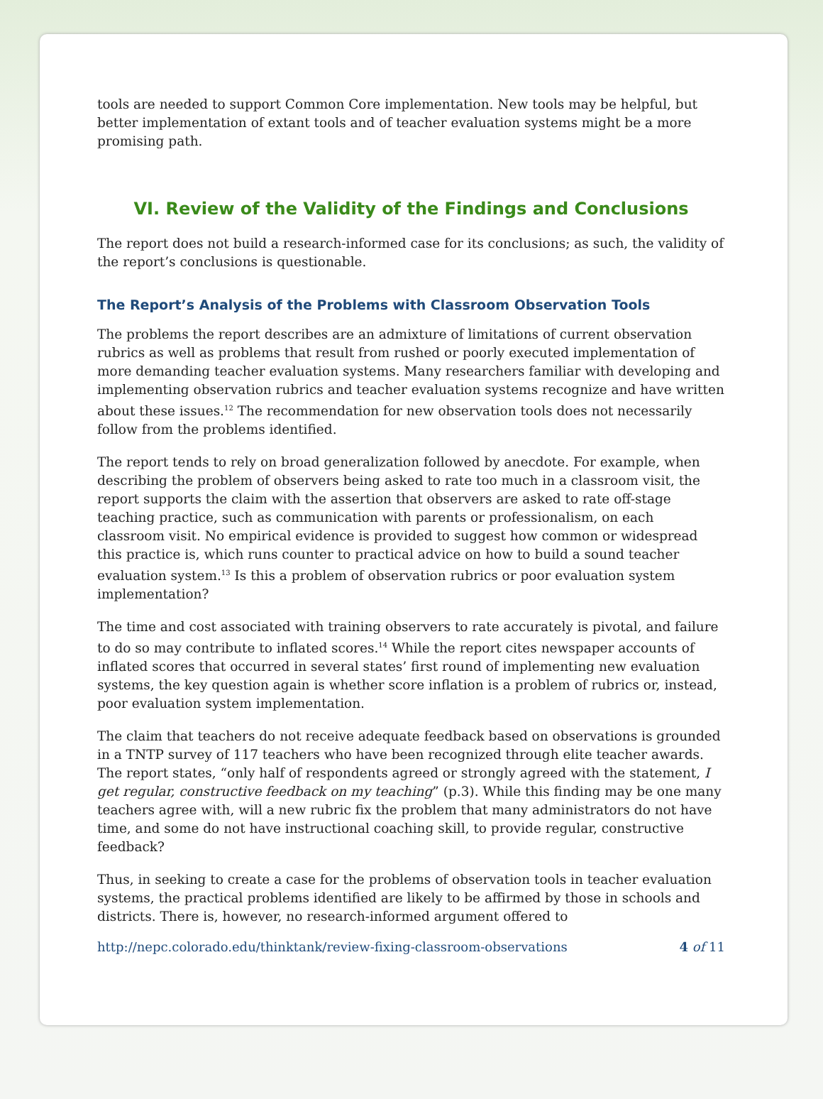tools are needed to support Common Core implementation. New tools may be helpful, but better implementation of extant tools and of teacher evaluation systems might be a more promising path.
VI. Review of the Validity of the Findings and Conclusions
The report does not build a research-informed case for its conclusions; as such, the validity of the report’s conclusions is questionable.
The Report’s Analysis of the Problems with Classroom Observation Tools
The problems the report describes are an admixture of limitations of current observation rubrics as well as problems that result from rushed or poorly executed implementation of more demanding teacher evaluation systems. Many researchers familiar with developing and implementing observation rubrics and teacher evaluation systems recognize and have written about these issues.<sup>12</sup> The recommendation for new observation tools does not necessarily follow from the problems identified.
The report tends to rely on broad generalization followed by anecdote. For example, when describing the problem of observers being asked to rate too much in a classroom visit, the report supports the claim with the assertion that observers are asked to rate off-stage teaching practice, such as communication with parents or professionalism, on each classroom visit. No empirical evidence is provided to suggest how common or widespread this practice is, which runs counter to practical advice on how to build a sound teacher evaluation system.<sup>13</sup> Is this a problem of observation rubrics or poor evaluation system implementation?
The time and cost associated with training observers to rate accurately is pivotal, and failure to do so may contribute to inflated scores.<sup>14</sup> While the report cites newspaper accounts of inflated scores that occurred in several states’ first round of implementing new evaluation systems, the key question again is whether score inflation is a problem of rubrics or, instead, poor evaluation system implementation.
The claim that teachers do not receive adequate feedback based on observations is grounded in a TNTP survey of 117 teachers who have been recognized through elite teacher awards. The report states, “only half of respondents agreed or strongly agreed with the statement, I get regular, constructive feedback on my teaching” (p.3). While this finding may be one many teachers agree with, will a new rubric fix the problem that many administrators do not have time, and some do not have instructional coaching skill, to provide regular, constructive feedback?
Thus, in seeking to create a case for the problems of observation tools in teacher evaluation systems, the practical problems identified are likely to be affirmed by those in schools and districts. There is, however, no research-informed argument offered to
http://nepc.colorado.edu/thinktank/review-fixing-classroom-observations 4 of 11